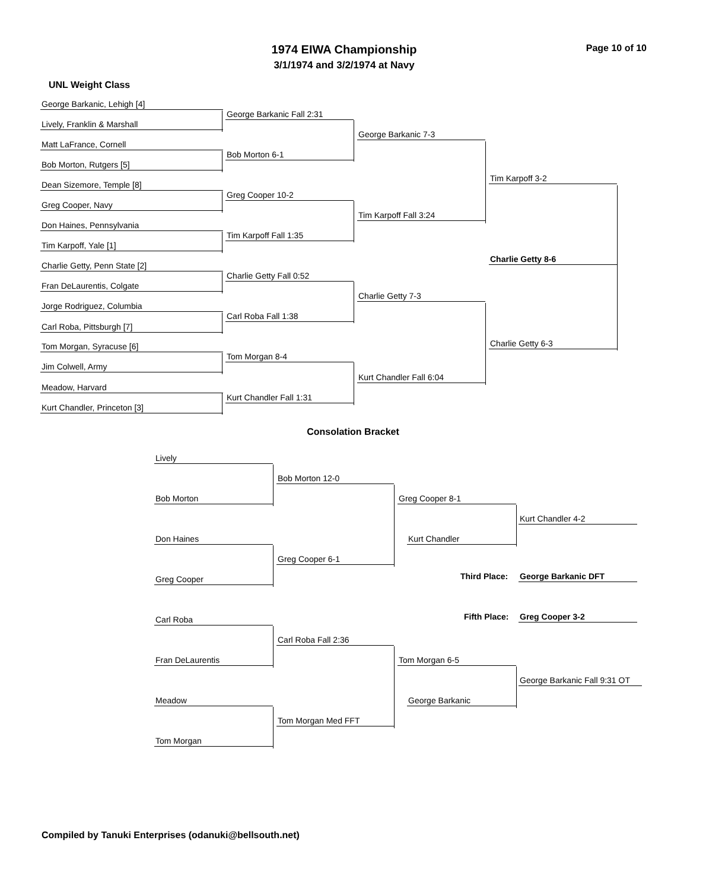1974 EIWA Championship
3/1/1974 and 3/2/1974 at Navy
Page 10 of 10
UNL Weight Class
George Barkanic, Lehigh [4]
Lively, Franklin & Marshall
Matt LaFrance, Cornell
Bob Morton, Rutgers [5]
Dean Sizemore, Temple [8]
Greg Cooper, Navy
Don Haines, Pennsylvania
Tim Karpoff, Yale [1]
Charlie Getty, Penn State [2]
Fran DeLaurentis, Colgate
Jorge Rodriguez, Columbia
Carl Roba, Pittsburgh [7]
Tom Morgan, Syracuse [6]
Jim Colwell, Army
Meadow, Harvard
Kurt Chandler, Princeton [3]
George Barkanic Fall 2:31
Bob Morton 6-1
Greg Cooper 10-2
Tim Karpoff Fall 1:35
Charlie Getty Fall 0:52
Carl Roba Fall 1:38
Tom Morgan 8-4
Kurt Chandler Fall 1:31
George Barkanic 7-3
Tim Karpoff Fall 3:24
Charlie Getty 7-3
Kurt Chandler Fall 6:04
Tim Karpoff 3-2
Charlie Getty 8-6
Charlie Getty 6-3
Consolation Bracket
Lively
Bob Morton
Don Haines
Greg Cooper
Bob Morton 12-0
Greg Cooper 6-1
Greg Cooper 8-1
Kurt Chandler
Kurt Chandler 4-2
Third Place: George Barkanic DFT
Fifth Place: Greg Cooper 3-2
Carl Roba
Fran DeLaurentis
Meadow
Tom Morgan
Carl Roba Fall 2:36
Tom Morgan Med FFT
Tom Morgan 6-5
George Barkanic
George Barkanic Fall 9:31 OT
Compiled by Tanuki Enterprises (odanuki@bellsouth.net)